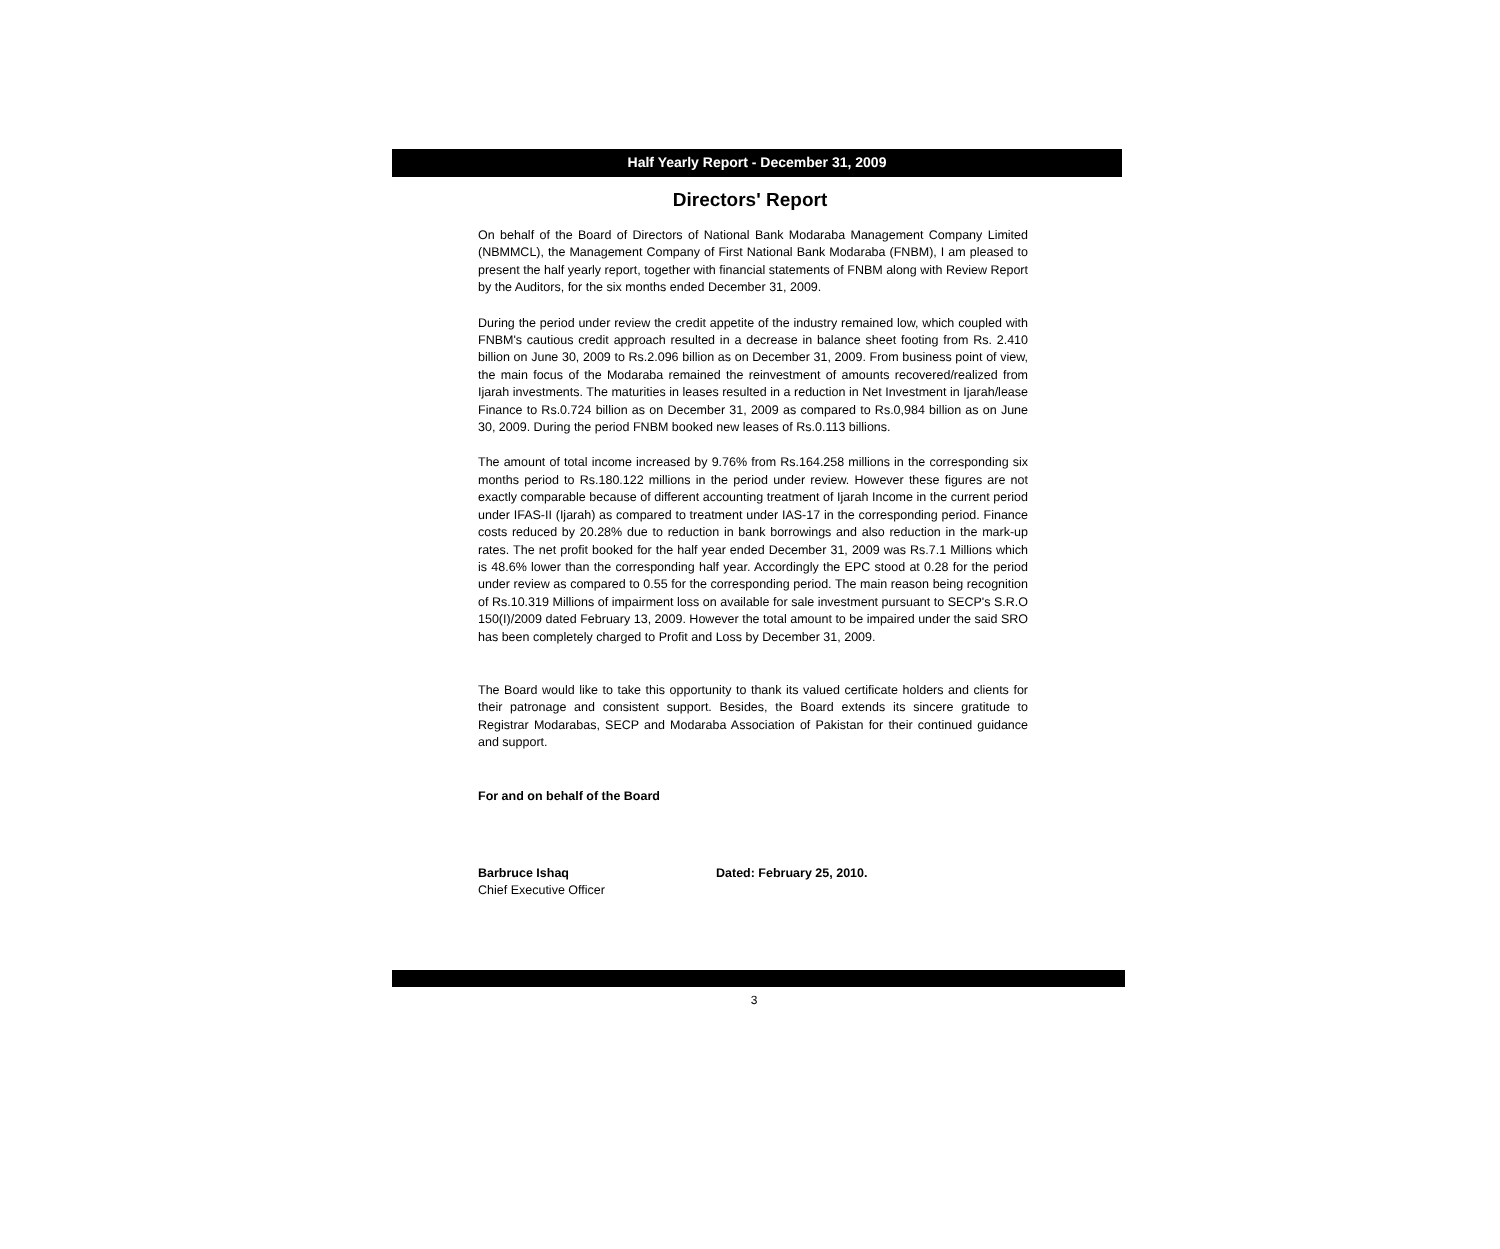Half Yearly Report - December 31, 2009
Directors' Report
On behalf of the Board of Directors of National Bank Modaraba Management Company Limited (NBMMCL), the Management Company of First National Bank Modaraba (FNBM), I am pleased to present the half yearly report, together with financial statements of FNBM along with Review Report by the Auditors, for the six months ended December 31, 2009.
During the period under review the credit appetite of the industry remained low, which coupled with FNBM's cautious credit approach resulted in a decrease in balance sheet footing from Rs. 2.410 billion on June 30, 2009 to Rs.2.096 billion as on December 31, 2009. From business point of view, the main focus of the Modaraba remained the reinvestment of amounts recovered/realized from Ijarah investments. The maturities in leases resulted in a reduction in Net Investment in Ijarah/lease Finance to Rs.0.724 billion as on December 31, 2009 as compared to Rs.0,984 billion as on June 30, 2009. During the period FNBM booked new leases of Rs.0.113 billions.
The amount of total income increased by 9.76% from Rs.164.258 millions in the corresponding six months period to Rs.180.122 millions in the period under review. However these figures are not exactly comparable because of different accounting treatment of Ijarah Income in the current period under IFAS-II (Ijarah) as compared to treatment under IAS-17 in the corresponding period. Finance costs reduced by 20.28% due to reduction in bank borrowings and also reduction in the mark-up rates. The net profit booked for the half year ended December 31, 2009 was Rs.7.1 Millions which is 48.6% lower than the corresponding half year. Accordingly the EPC stood at 0.28 for the period under review as compared to 0.55 for the corresponding period. The main reason being recognition of Rs.10.319 Millions of impairment loss on available for sale investment pursuant to SECP's S.R.O 150(I)/2009 dated February 13, 2009. However the total amount to be impaired under the said SRO has been completely charged to Profit and Loss by December 31, 2009.
The Board would like to take this opportunity to thank its valued certificate holders and clients for their patronage and consistent support. Besides, the Board extends its sincere gratitude to Registrar Modarabas, SECP and Modaraba Association of Pakistan for their continued guidance and support.
For and on behalf of the Board
Barbruce Ishaq
Chief Executive Officer
Dated: February 25, 2010.
3